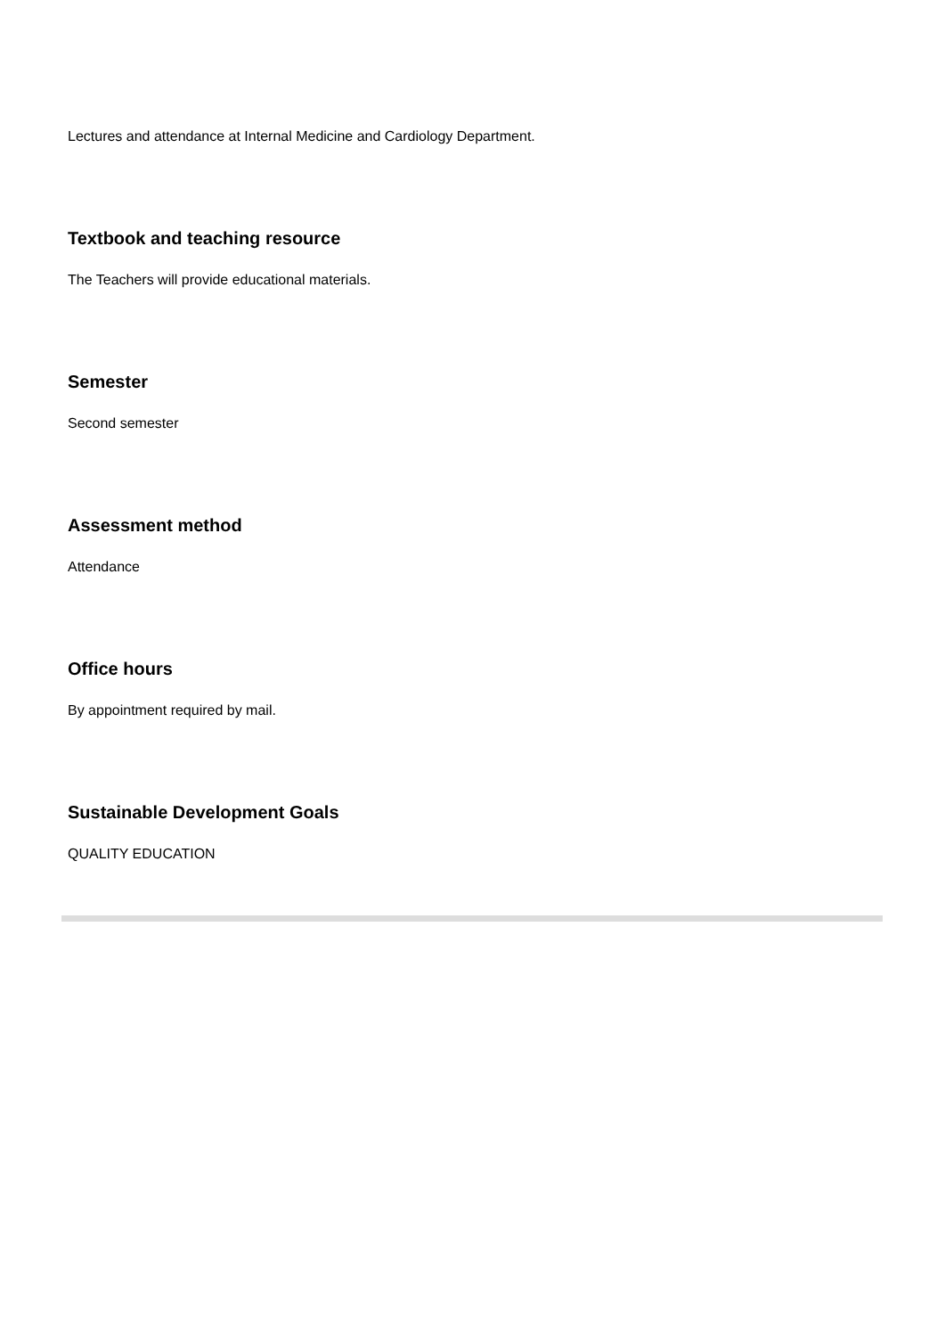Lectures and attendance at Internal Medicine and Cardiology Department.
Textbook and teaching resource
The Teachers will provide educational materials.
Semester
Second semester
Assessment method
Attendance
Office hours
By appointment required by mail.
Sustainable Development Goals
QUALITY EDUCATION